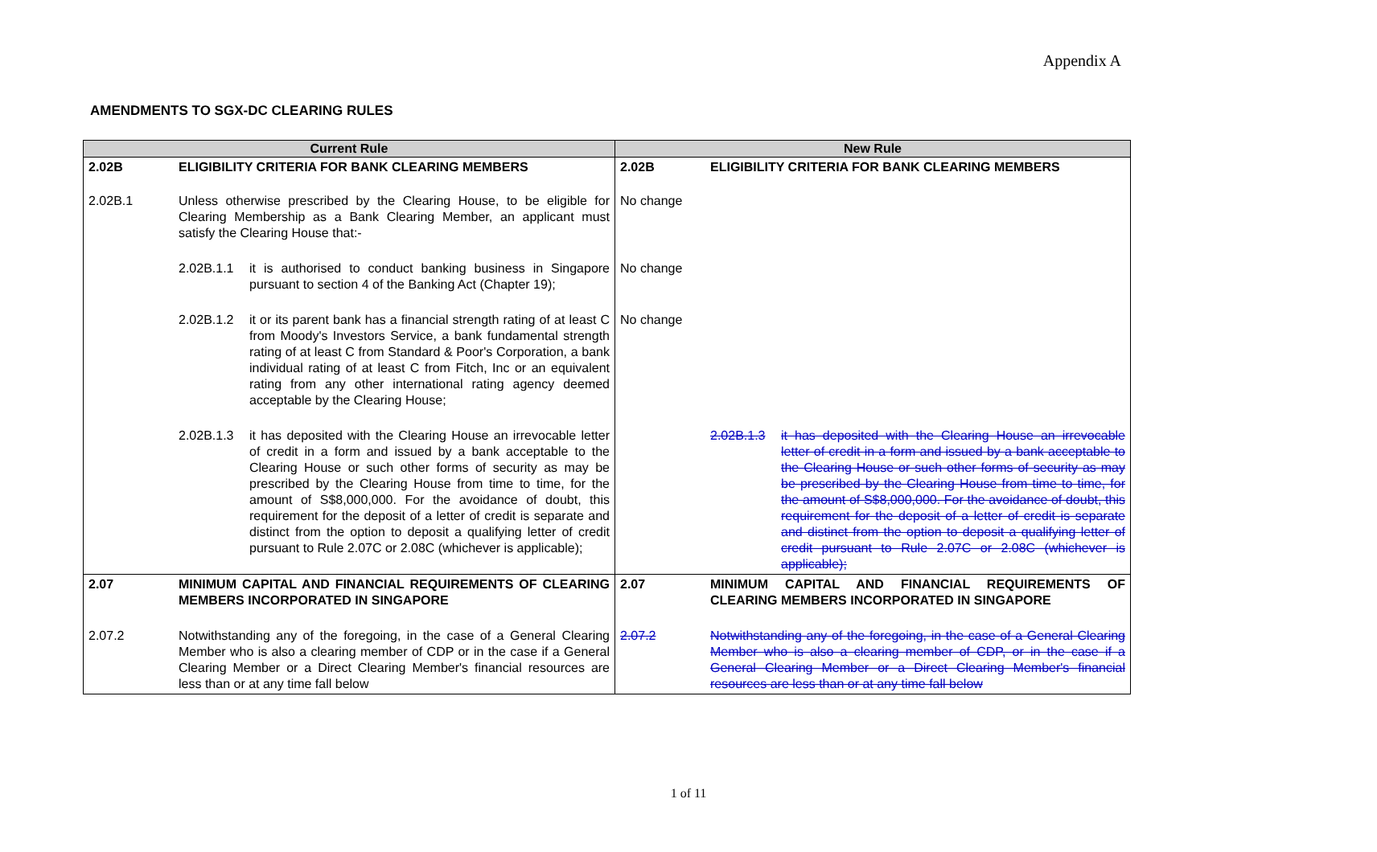Appendix A
AMENDMENTS TO SGX-DC CLEARING RULES
| Current Rule | | New Rule | |
| --- | --- | --- | --- |
| 2.02B | ELIGIBILITY CRITERIA FOR BANK CLEARING MEMBERS | 2.02B | ELIGIBILITY CRITERIA FOR BANK CLEARING MEMBERS |
| 2.02B.1 | Unless otherwise prescribed by the Clearing House, to be eligible for Clearing Membership as a Bank Clearing Member, an applicant must satisfy the Clearing House that:- | No change | |
| | 2.02B.1.1 it is authorised to conduct banking business in Singapore pursuant to section 4 of the Banking Act (Chapter 19); | No change | |
| | 2.02B.1.2 it or its parent bank has a financial strength rating of at least C from Moody's Investors Service, a bank fundamental strength rating of at least C from Standard & Poor's Corporation, a bank individual rating of at least C from Fitch, Inc or an equivalent rating from any other international rating agency deemed acceptable by the Clearing House; | No change | |
| | 2.02B.1.3 it has deposited with the Clearing House an irrevocable letter of credit in a form and issued by a bank acceptable to the Clearing House or such other forms of security as may be prescribed by the Clearing House from time to time, for the amount of S$8,000,000. For the avoidance of doubt, this requirement for the deposit of a letter of credit is separate and distinct from the option to deposit a qualifying letter of credit pursuant to Rule 2.07C or 2.08C (whichever is applicable); | | 2.02B.1.3 it has deposited with the Clearing House an irrevocable letter of credit in a form and issued by a bank acceptable to the Clearing House or such other forms of security as may be prescribed by the Clearing House from time to time, for the amount of S$8,000,000. For the avoidance of doubt, this requirement for the deposit of a letter of credit is separate and distinct from the option to deposit a qualifying letter of credit pursuant to Rule 2.07C or 2.08C (whichever is applicable); |
| 2.07 | MINIMUM CAPITAL AND FINANCIAL REQUIREMENTS OF CLEARING MEMBERS INCORPORATED IN SINGAPORE | 2.07 | MINIMUM CAPITAL AND FINANCIAL REQUIREMENTS OF CLEARING MEMBERS INCORPORATED IN SINGAPORE |
| 2.07.2 | Notwithstanding any of the foregoing, in the case of a General Clearing Member who is also a clearing member of CDP or in the case if a General Clearing Member or a Direct Clearing Member's financial resources are less than or at any time fall below | 2.07.2 | Notwithstanding any of the foregoing, in the case of a General Clearing Member who is also a clearing member of CDP, or in the case if a General Clearing Member or a Direct Clearing Member's financial resources are less than or at any time fall below |
1 of 11